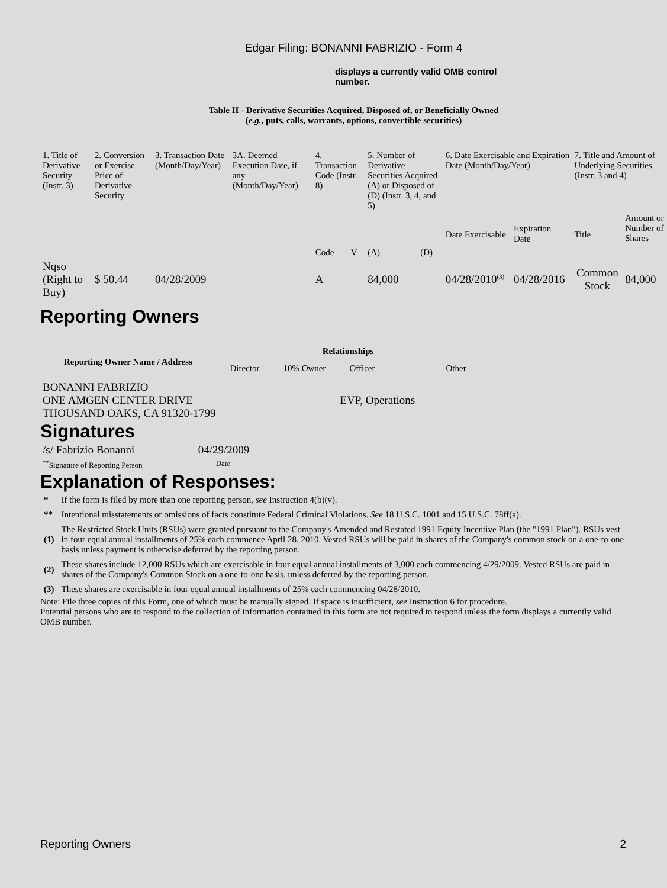Edgar Filing: BONANNI FABRIZIO - Form 4
displays a currently valid OMB control number.
Table II - Derivative Securities Acquired, Disposed of, or Beneficially Owned
(e.g., puts, calls, warrants, options, convertible securities)
| 1. Title of Derivative Security (Instr. 3) | 2. Conversion or Exercise Price of Derivative Security | 3. Transaction Date (Month/Day/Year) | 3A. Deemed Execution Date, if any (Month/Day/Year) | 4. Transaction Code (Instr. 8) | | 5. Number of Derivative Securities Acquired (A) or Disposed of (D) (Instr. 3, 4, and 5) | | 6. Date Exercisable and Expiration Date (Month/Day/Year) | | 7. Title and Amount of Underlying Securities (Instr. 3 and 4) | |
| --- | --- | --- | --- | --- | --- | --- | --- | --- | --- | --- | --- |
| | | | | Code | V | (A) | (D) | Date Exercisable | Expiration Date | Title | Amount or Number of Shares |
| Nqso (Right to Buy) | $ 50.44 | 04/28/2009 | | A | | 84,000 | | 04/28/2010<sup>(3)</sup> | 04/28/2016 | Common Stock | 84,000 |
Reporting Owners
| Reporting Owner Name / Address | Relationships | | | |
| --- | --- | --- | --- | --- |
| | Director | 10% Owner | Officer | Other |
| BONANNI FABRIZIO ONE AMGEN CENTER DRIVE THOUSAND OAKS, CA 91320-1799 | | | EVP, Operations | |
Signatures
| /s/ Fabrizio Bonanni | 04/29/2009 |
| <sup>**</sup> Signature of Reporting Person | Date |
Explanation of Responses:
| * | If the form is filed by more than one reporting person, see Instruction 4(b)(v). |
| ** | Intentional misstatements or omissions of facts constitute Federal Criminal Violations. See 18 U.S.C. 1001 and 15 U.S.C. 78ff(a). |
| (1) | The Restricted Stock Units (RSUs) were granted pursuant to the Company's Amended and Restated 1991 Equity Incentive Plan (the "1991 Plan"). RSUs vest in four equal annual installments of 25% each commence April 28, 2010. Vested RSUs will be paid in shares of the Company's common stock on a one-to-one basis unless payment is otherwise deferred by the reporting person. |
| (2) | These shares include 12,000 RSUs which are exercisable in four equal annual installments of 3,000 each commencing 4/29/2009. Vested RSUs are paid in shares of the Company's Common Stock on a one-to-one basis, unless deferred by the reporting person. |
| (3) | These shares are exercisable in four equal annual installments of 25% each commencing 04/28/2010. |
Note: File three copies of this Form, one of which must be manually signed. If space is insufficient, see Instruction 6 for procedure.
Potential persons who are to respond to the collection of information contained in this form are not required to respond unless the form displays a currently valid OMB number.
Reporting Owners 2